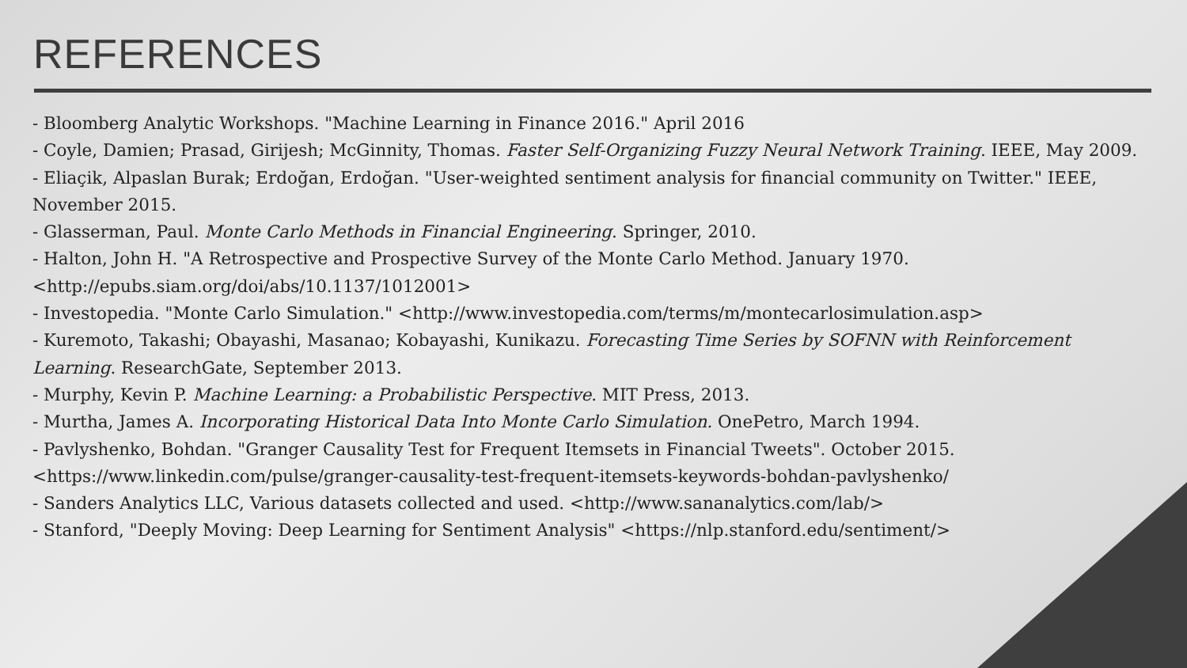REFERENCES
- Bloomberg Analytic Workshops. "Machine Learning in Finance 2016." April 2016
- Coyle, Damien; Prasad, Girijesh; McGinnity, Thomas. Faster Self-Organizing Fuzzy Neural Network Training. IEEE, May 2009.
- Eliaçik, Alpaslan Burak; Erdoğan, Erdoğan. "User-weighted sentiment analysis for financial community on Twitter." IEEE, November 2015.
- Glasserman, Paul. Monte Carlo Methods in Financial Engineering. Springer, 2010.
- Halton, John H. "A Retrospective and Prospective Survey of the Monte Carlo Method. January 1970. <http://epubs.siam.org/doi/abs/10.1137/1012001>
- Investopedia. "Monte Carlo Simulation." <http://www.investopedia.com/terms/m/montecarlosimulation.asp>
- Kuremoto, Takashi; Obayashi, Masanao; Kobayashi, Kunikazu. Forecasting Time Series by SOFNN with Reinforcement Learning. ResearchGate, September 2013.
- Murphy, Kevin P. Machine Learning: a Probabilistic Perspective. MIT Press, 2013.
- Murtha, James A. Incorporating Historical Data Into Monte Carlo Simulation. OnePetro, March 1994.
- Pavlyshenko, Bohdan. "Granger Causality Test for Frequent Itemsets in Financial Tweets". October 2015. <https://www.linkedin.com/pulse/granger-causality-test-frequent-itemsets-keywords-bohdan-pavlyshenko/
- Sanders Analytics LLC, Various datasets collected and used. <http://www.sananalytics.com/lab/>
- Stanford, "Deeply Moving: Deep Learning for Sentiment Analysis" <https://nlp.stanford.edu/sentiment/>